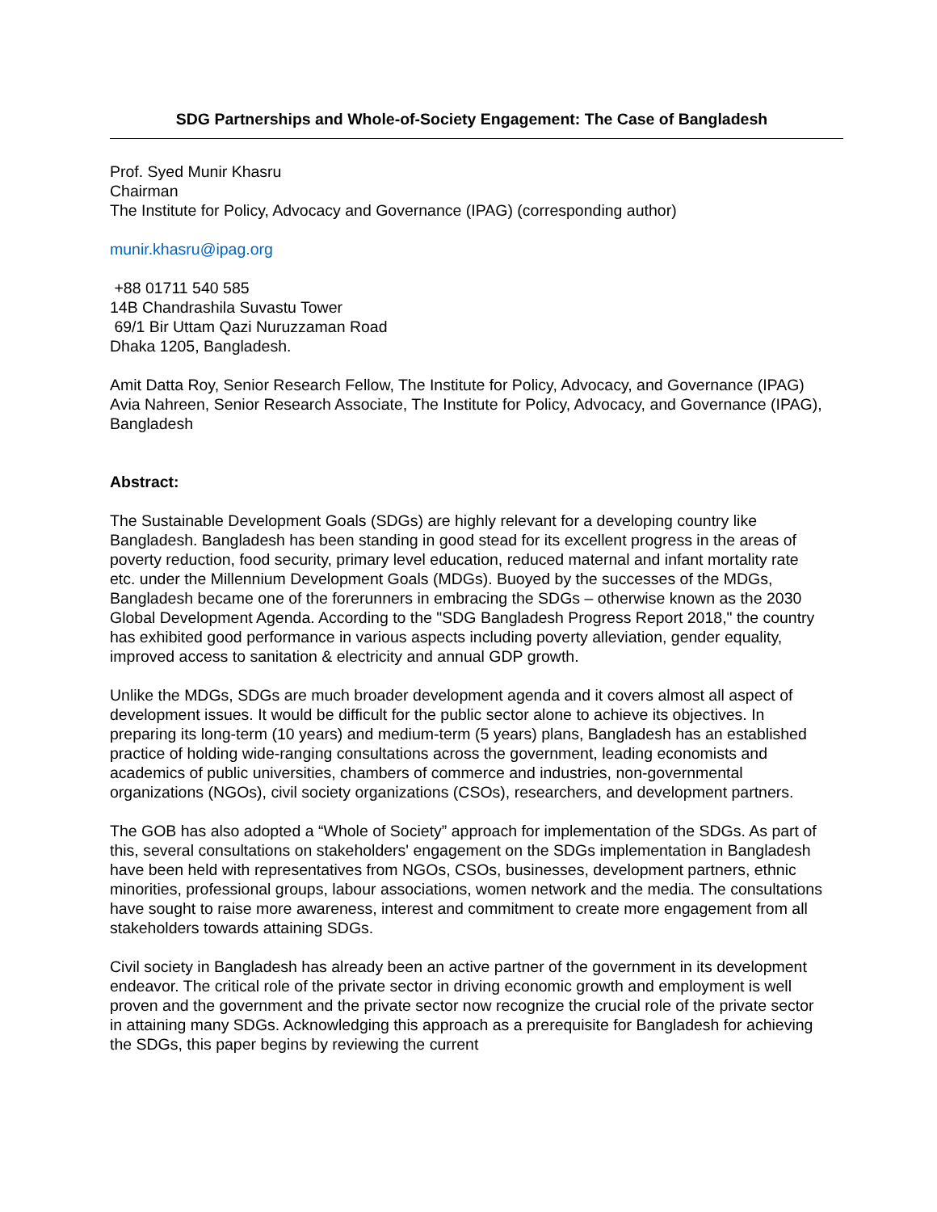SDG Partnerships and Whole-of-Society Engagement: The Case of Bangladesh
Prof. Syed Munir Khasru
Chairman
The Institute for Policy, Advocacy and Governance (IPAG) (corresponding author)
munir.khasru@ipag.org
+88 01711 540 585
14B Chandrashila Suvastu Tower
69/1 Bir Uttam Qazi Nuruzzaman Road
Dhaka 1205, Bangladesh.
Amit Datta Roy, Senior Research Fellow, The Institute for Policy, Advocacy, and Governance (IPAG)
Avia Nahreen, Senior Research Associate, The Institute for Policy, Advocacy, and Governance (IPAG), Bangladesh
Abstract:
The Sustainable Development Goals (SDGs) are highly relevant for a developing country like Bangladesh. Bangladesh has been standing in good stead for its excellent progress in the areas of poverty reduction, food security, primary level education, reduced maternal and infant mortality rate etc. under the Millennium Development Goals (MDGs). Buoyed by the successes of the MDGs, Bangladesh became one of the forerunners in embracing the SDGs – otherwise known as the 2030 Global Development Agenda. According to the "SDG Bangladesh Progress Report 2018," the country has exhibited good performance in various aspects including poverty alleviation, gender equality, improved access to sanitation & electricity and annual GDP growth.
Unlike the MDGs, SDGs are much broader development agenda and it covers almost all aspect of development issues. It would be difficult for the public sector alone to achieve its objectives. In preparing its long-term (10 years) and medium-term (5 years) plans, Bangladesh has an established practice of holding wide-ranging consultations across the government, leading economists and academics of public universities, chambers of commerce and industries, non-governmental organizations (NGOs), civil society organizations (CSOs), researchers, and development partners.
The GOB has also adopted a “Whole of Society” approach for implementation of the SDGs. As part of this, several consultations on stakeholders' engagement on the SDGs implementation in Bangladesh have been held with representatives from NGOs, CSOs, businesses, development partners, ethnic minorities, professional groups, labour associations, women network and the media. The consultations have sought to raise more awareness, interest and commitment to create more engagement from all stakeholders towards attaining SDGs.
Civil society in Bangladesh has already been an active partner of the government in its development endeavor. The critical role of the private sector in driving economic growth and employment is well proven and the government and the private sector now recognize the crucial role of the private sector in attaining many SDGs. Acknowledging this approach as a prerequisite for Bangladesh for achieving the SDGs, this paper begins by reviewing the current